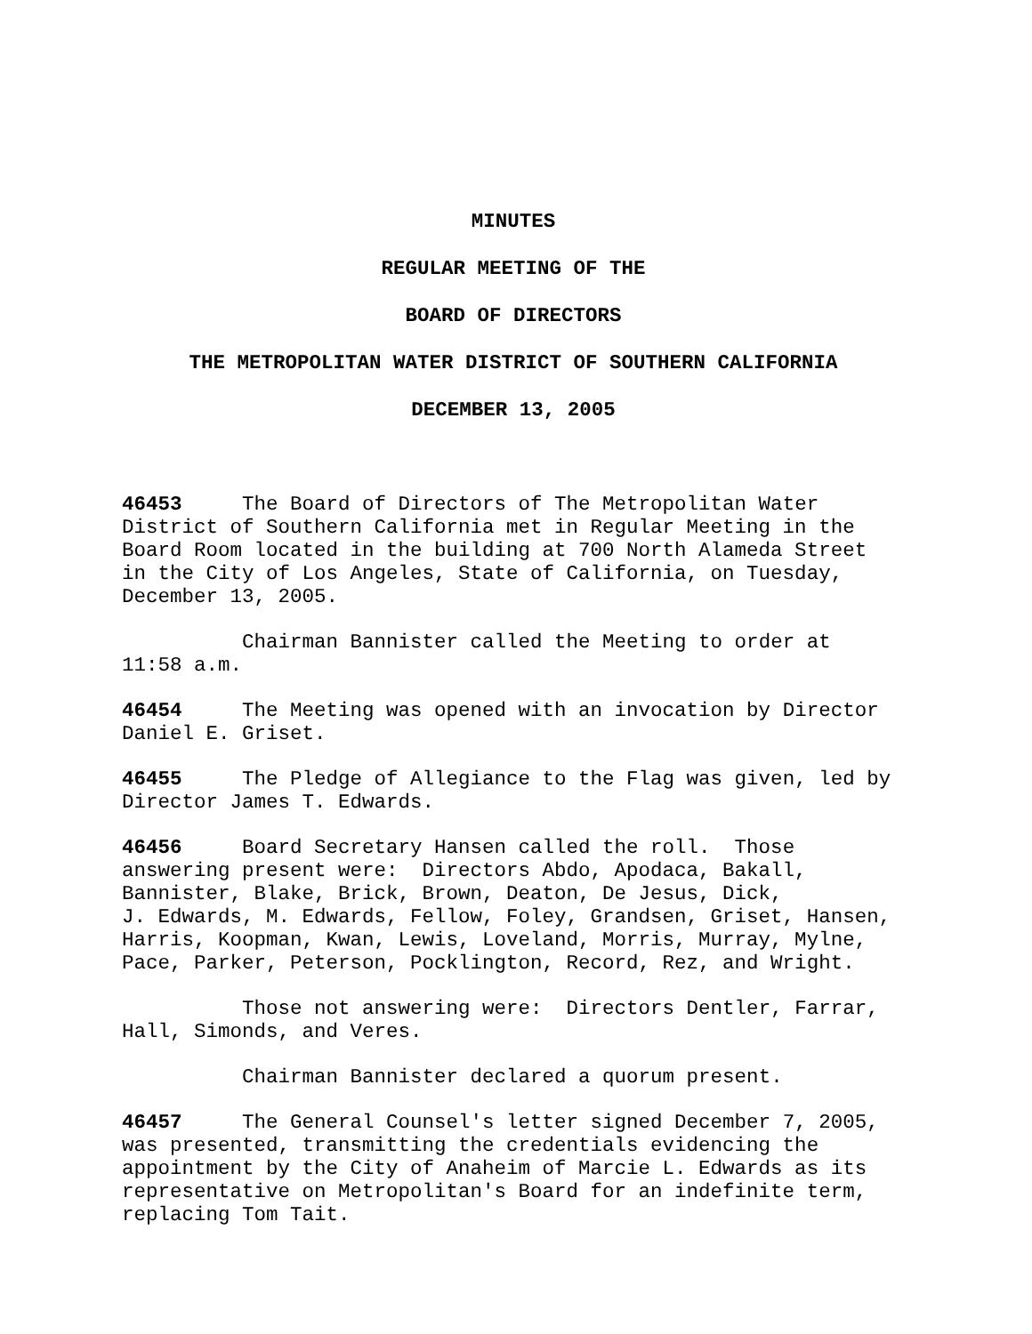MINUTES
REGULAR MEETING OF THE
BOARD OF DIRECTORS
THE METROPOLITAN WATER DISTRICT OF SOUTHERN CALIFORNIA
DECEMBER 13, 2005
46453 The Board of Directors of The Metropolitan Water District of Southern California met in Regular Meeting in the Board Room located in the building at 700 North Alameda Street in the City of Los Angeles, State of California, on Tuesday, December 13, 2005.
Chairman Bannister called the Meeting to order at 11:58 a.m.
46454 The Meeting was opened with an invocation by Director Daniel E. Griset.
46455 The Pledge of Allegiance to the Flag was given, led by Director James T. Edwards.
46456 Board Secretary Hansen called the roll. Those answering present were: Directors Abdo, Apodaca, Bakall, Bannister, Blake, Brick, Brown, Deaton, De Jesus, Dick, J. Edwards, M. Edwards, Fellow, Foley, Grandsen, Griset, Hansen, Harris, Koopman, Kwan, Lewis, Loveland, Morris, Murray, Mylne, Pace, Parker, Peterson, Pocklington, Record, Rez, and Wright.
Those not answering were: Directors Dentler, Farrar, Hall, Simonds, and Veres.
Chairman Bannister declared a quorum present.
46457 The General Counsel's letter signed December 7, 2005, was presented, transmitting the credentials evidencing the appointment by the City of Anaheim of Marcie L. Edwards as its representative on Metropolitan's Board for an indefinite term, replacing Tom Tait.